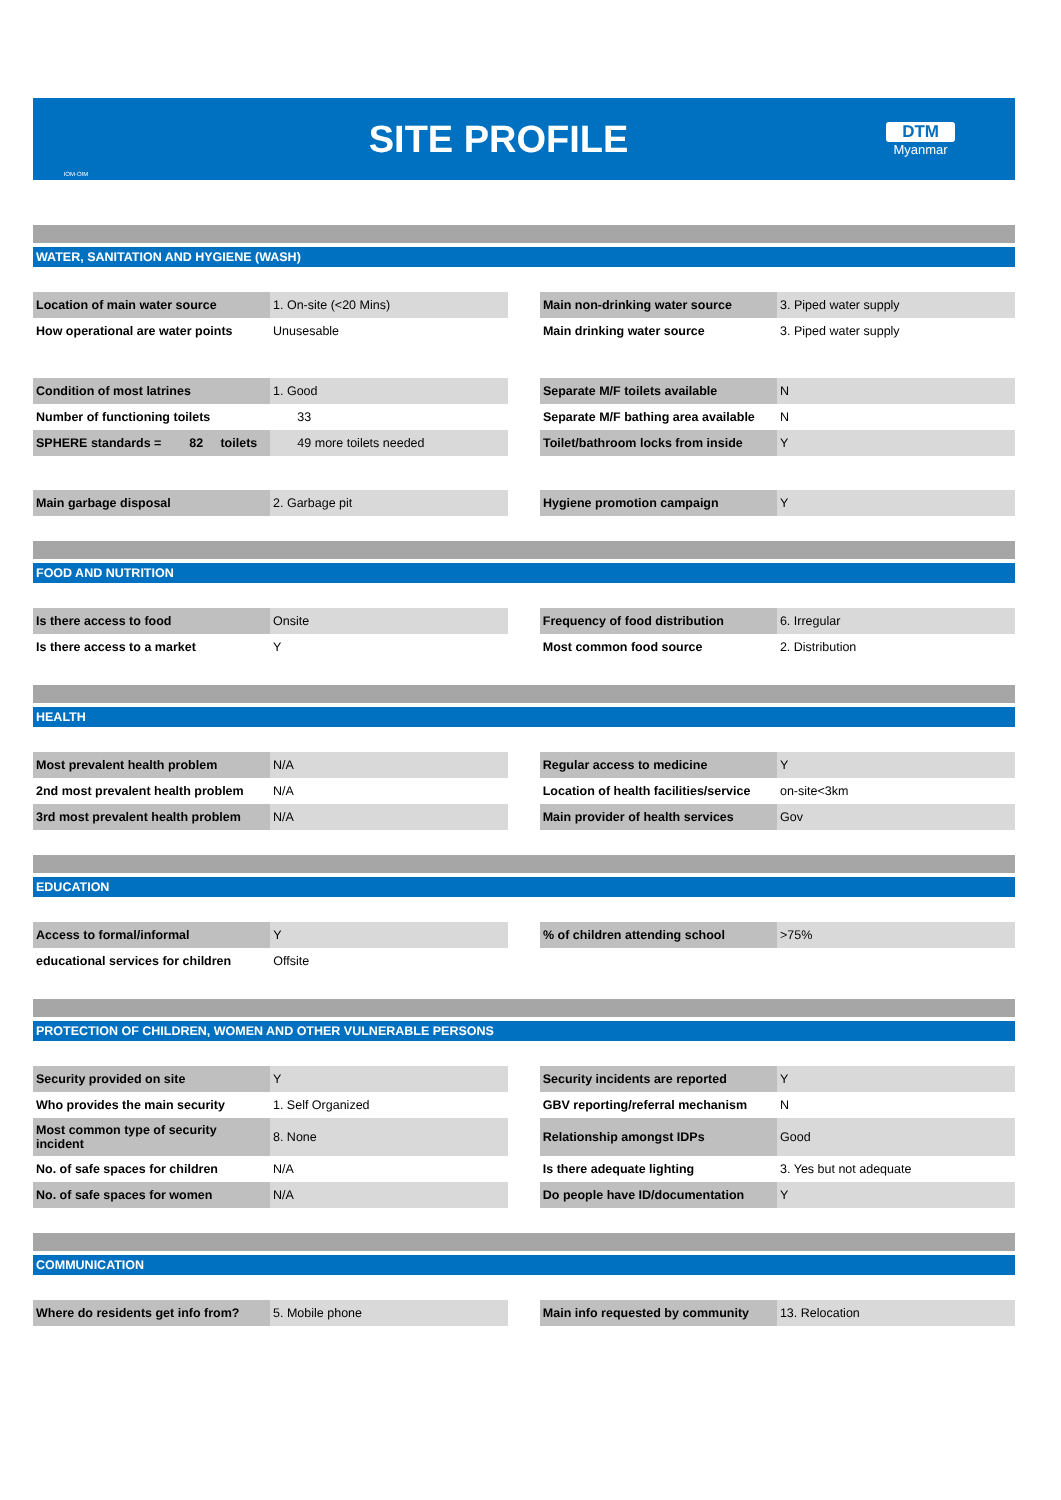IOM·OIM
SITE PROFILE
DTM
Myanmar
WATER, SANITATION AND HYGIENE (WASH)
| Location of main water source | 1. On-site (<20 Mins) | | Main non-drinking water source | 3. Piped water supply |
| How operational are water points | Unusesable | | Main drinking water source | 3. Piped water supply |
| Condition of most latrines | 1. Good | | Separate M/F toilets available | N |
| Number of functioning toilets | 33 | | Separate M/F bathing area available | N |
| SPHERE standards = 82 toilets | 49 more toilets needed | | Toilet/bathroom locks from inside | Y |
| Main garbage disposal | 2. Garbage pit | | Hygiene promotion campaign | Y |
FOOD AND NUTRITION
| Is there access to food | Onsite | | Frequency of food distribution | 6. Irregular |
| Is there access to a market | Y | | Most common food source | 2. Distribution |
HEALTH
| Most prevalent health problem | N/A | | Regular access to medicine | Y |
| 2nd most prevalent health problem | N/A | | Location of health facilities/service | on-site<3km |
| 3rd most prevalent health problem | N/A | | Main provider of health services | Gov |
EDUCATION
| Access to formal/informal | Y | | % of children attending school | >75% |
| educational services for children | Offsite | | | |
PROTECTION OF CHILDREN, WOMEN AND OTHER VULNERABLE PERSONS
| Security provided on site | Y | | Security incidents are reported | Y |
| Who provides the main security | 1. Self Organized | | GBV reporting/referral mechanism | N |
| Most common type of security incident | 8. None | | Relationship amongst IDPs | Good |
| No. of safe spaces for children | N/A | | Is there adequate lighting | 3. Yes but not adequate |
| No. of safe spaces for women | N/A | | Do people have ID/documentation | Y |
COMMUNICATION
| Where do residents get info from? | 5. Mobile phone | | Main info requested by community | 13. Relocation |